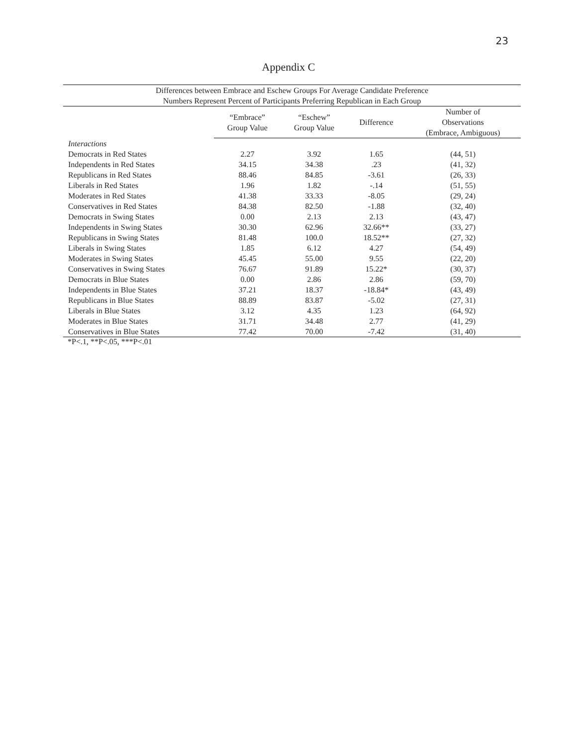23
Appendix C
| Differences between Embrace and Eschew Groups For Average Candidate Preference Numbers Represent Percent of Participants Preferring Republican in Each Group | | | | |
| --- | --- | --- | --- | --- |
| | “Embrace” Group Value | “Eschew” Group Value | Difference | Number of Observations (Embrace, Ambiguous) |
| Interactions | | | | |
| Democrats in Red States | 2.27 | 3.92 | 1.65 | (44, 51) |
| Independents in Red States | 34.15 | 34.38 | .23 | (41, 32) |
| Republicans in Red States | 88.46 | 84.85 | -3.61 | (26, 33) |
| Liberals in Red States | 1.96 | 1.82 | -.14 | (51, 55) |
| Moderates in Red States | 41.38 | 33.33 | -8.05 | (29, 24) |
| Conservatives in Red States | 84.38 | 82.50 | -1.88 | (32, 40) |
| Democrats in Swing States | 0.00 | 2.13 | 2.13 | (43, 47) |
| Independents in Swing States | 30.30 | 62.96 | 32.66** | (33, 27) |
| Republicans in Swing States | 81.48 | 100.0 | 18.52** | (27, 32) |
| Liberals in Swing States | 1.85 | 6.12 | 4.27 | (54, 49) |
| Moderates in Swing States | 45.45 | 55.00 | 9.55 | (22, 20) |
| Conservatives in Swing States | 76.67 | 91.89 | 15.22* | (30, 37) |
| Democrats in Blue States | 0.00 | 2.86 | 2.86 | (59, 70) |
| Independents in Blue States | 37.21 | 18.37 | -18.84* | (43, 49) |
| Republicans in Blue States | 88.89 | 83.87 | -5.02 | (27, 31) |
| Liberals in Blue States | 3.12 | 4.35 | 1.23 | (64, 92) |
| Moderates in Blue States | 31.71 | 34.48 | 2.77 | (41, 29) |
| Conservatives in Blue States | 77.42 | 70.00 | -7.42 | (31, 40) |
*P<.1, **P<.05, ***P<.01